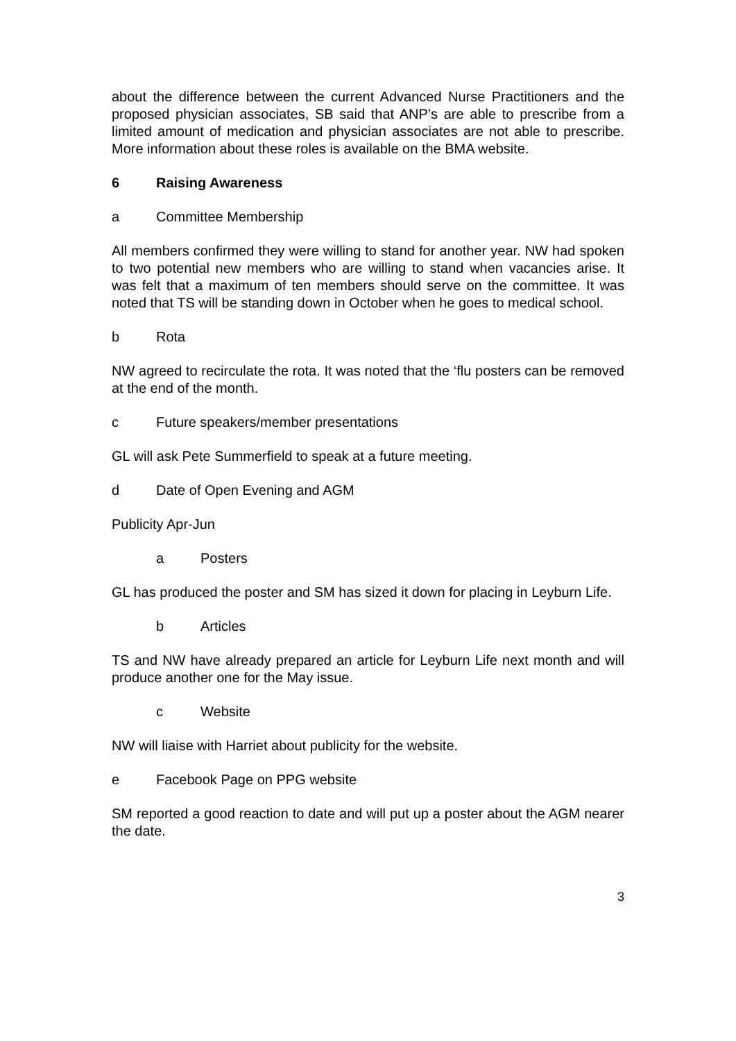about the difference between the current Advanced Nurse Practitioners and the proposed physician associates, SB said that ANP’s are able to prescribe from a limited amount of medication and physician associates are not able to prescribe. More information about these roles is available on the BMA website.
6 Raising Awareness
a Committee Membership
All members confirmed they were willing to stand for another year. NW had spoken to two potential new members who are willing to stand when vacancies arise. It was felt that a maximum of ten members should serve on the committee. It was noted that TS will be standing down in October when he goes to medical school.
b Rota
NW agreed to recirculate the rota. It was noted that the ‘flu posters can be removed at the end of the month.
c Future speakers/member presentations
GL will ask Pete Summerfield to speak at a future meeting.
d Date of Open Evening and AGM
Publicity Apr-Jun
a Posters
GL has produced the poster and SM has sized it down for placing in Leyburn Life.
b Articles
TS and NW have already prepared an article for Leyburn Life next month and will produce another one for the May issue.
c Website
NW will liaise with Harriet about publicity for the website.
e Facebook Page on PPG website
SM reported a good reaction to date and will put up a poster about the AGM nearer the date.
3